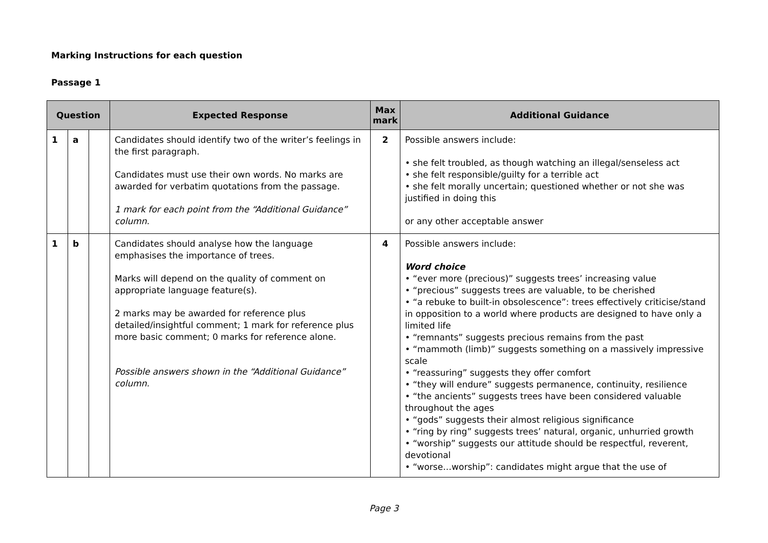Marking Instructions for each question
Passage 1
| Question | | | Expected Response | Max mark | Additional Guidance |
| --- | --- | --- | --- | --- | --- |
| 1 | a | | Candidates should identify two of the writer’s feelings in the first paragraph. Candidates must use their own words. No marks are awarded for verbatim quotations from the passage. 1 mark for each point from the “Additional Guidance” column. | 2 | Possible answers include: • she felt troubled, as though watching an illegal/senseless act • she felt responsible/guilty for a terrible act • she felt morally uncertain; questioned whether or not she was justified in doing this or any other acceptable answer |
| 1 | b | | Candidates should analyse how the language emphasises the importance of trees. Marks will depend on the quality of comment on appropriate language feature(s). 2 marks may be awarded for reference plus detailed/insightful comment; 1 mark for reference plus more basic comment; 0 marks for reference alone. Possible answers shown in the “Additional Guidance” column. | 4 | Possible answers include: Word choice • “ever more (precious)” suggests trees’ increasing value • “precious” suggests trees are valuable, to be cherished • “a rebuke to built-in obsolescence”: trees effectively criticise/stand in opposition to a world where products are designed to have only a limited life • “remnants” suggests precious remains from the past • “mammoth (limb)” suggests something on a massively impressive scale • “reassuring” suggests they offer comfort • “they will endure” suggests permanence, continuity, resilience • “the ancients” suggests trees have been considered valuable throughout the ages • “gods” suggests their almost religious significance • “ring by ring” suggests trees’ natural, organic, unhurried growth • “worship” suggests our attitude should be respectful, reverent, devotional • “worse…worship”: candidates might argue that the use of |
Page 3